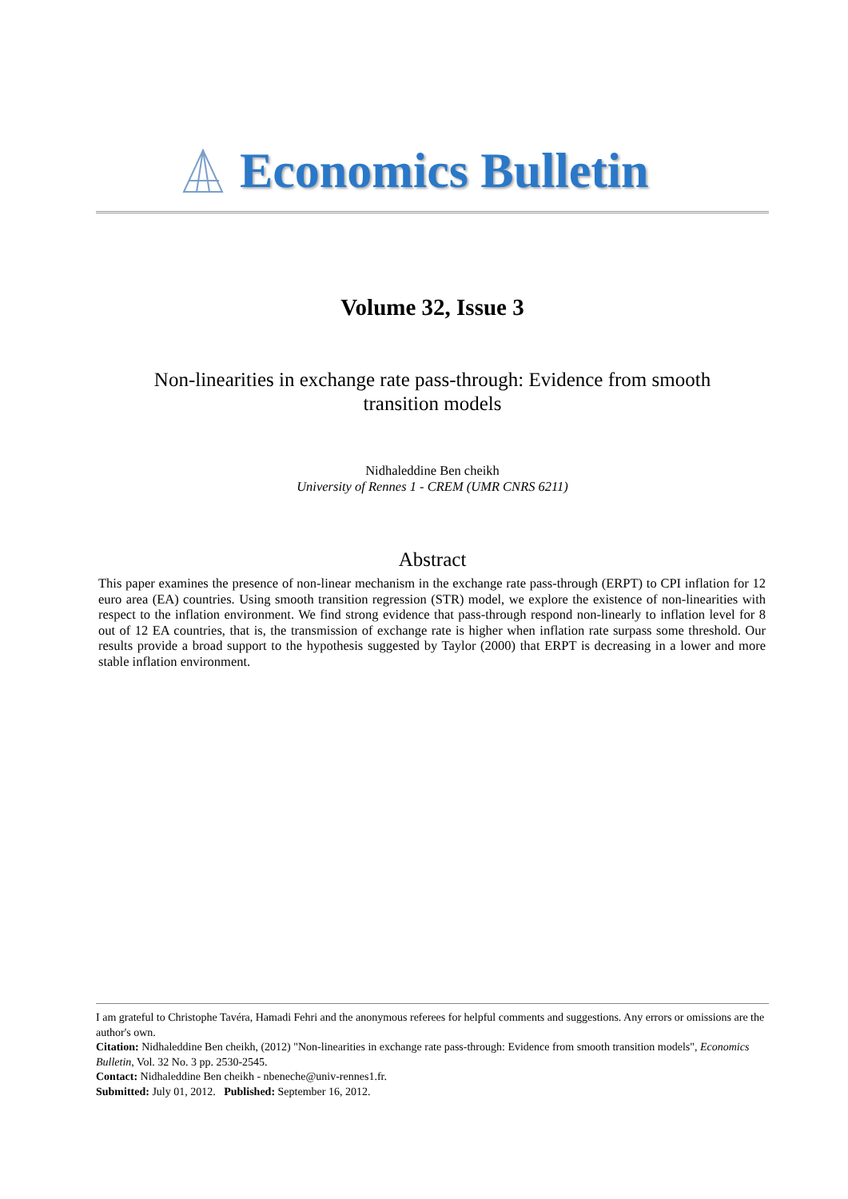Economics Bulletin
Volume 32, Issue 3
Non-linearities in exchange rate pass-through: Evidence from smooth
transition models
Nidhaleddine Ben cheikh
University of Rennes 1 - CREM (UMR CNRS 6211)
Abstract
This paper examines the presence of non-linear mechanism in the exchange rate pass-through (ERPT) to CPI inflation for 12 euro area (EA) countries. Using smooth transition regression (STR) model, we explore the existence of non-linearities with respect to the inflation environment. We find strong evidence that pass-through respond non-linearly to inflation level for 8 out of 12 EA countries, that is, the transmission of exchange rate is higher when inflation rate surpass some threshold. Our results provide a broad support to the hypothesis suggested by Taylor (2000) that ERPT is decreasing in a lower and more stable inflation environment.
I am grateful to Christophe Tavéra, Hamadi Fehri and the anonymous referees for helpful comments and suggestions. Any errors or omissions are the author's own.
Citation: Nidhaleddine Ben cheikh, (2012) "Non-linearities in exchange rate pass-through: Evidence from smooth transition models", Economics Bulletin, Vol. 32 No. 3 pp. 2530-2545.
Contact: Nidhaleddine Ben cheikh - nbeneche@univ-rennes1.fr.
Submitted: July 01, 2012. Published: September 16, 2012.